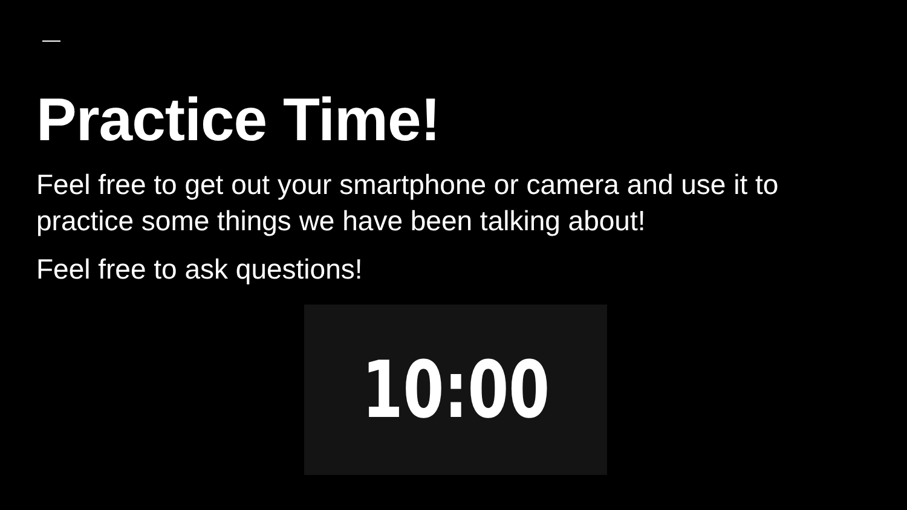Practice Time!
Feel free to get out your smartphone or camera and use it to practice some things we have been talking about!
Feel free to ask questions!
10:00